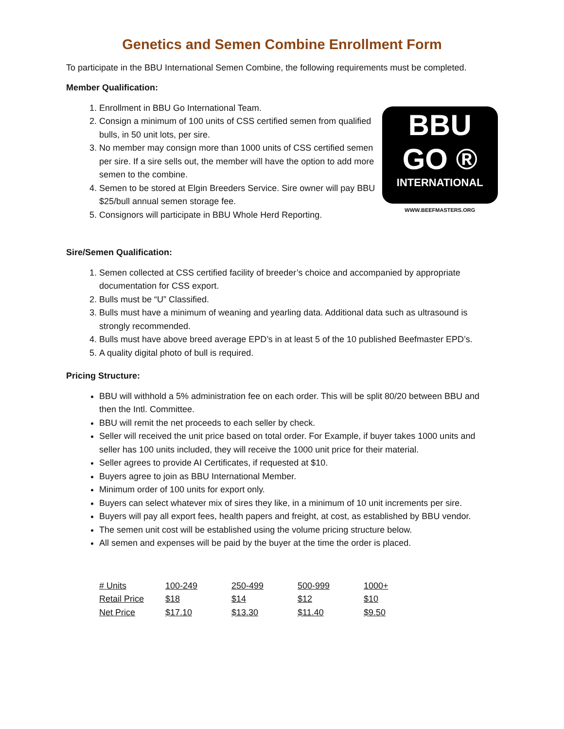Genetics and Semen Combine Enrollment Form
To participate in the BBU International Semen Combine, the following requirements must be completed.
Member Qualification:
1. Enrollment in BBU Go International Team.
2. Consign a minimum of 100 units of CSS certified semen from qualified bulls, in 50 unit lots, per sire.
3. No member may consign more than 1000 units of CSS certified semen per sire. If a sire sells out, the member will have the option to add more semen to the combine.
4. Semen to be stored at Elgin Breeders Service. Sire owner will pay BBU $25/bull annual semen storage fee.
5. Consignors will participate in BBU Whole Herd Reporting.
BBU
GO ®
INTERNATIONAL
WWW.BEEFMASTERS.ORG
Sire/Semen Qualification:
1. Semen collected at CSS certified facility of breeder’s choice and accompanied by appropriate documentation for CSS export.
2. Bulls must be “U” Classified.
3. Bulls must have a minimum of weaning and yearling data. Additional data such as ultrasound is strongly recommended.
4. Bulls must have above breed average EPD’s in at least 5 of the 10 published Beefmaster EPD’s.
5. A quality digital photo of bull is required.
Pricing Structure:
BBU will withhold a 5% administration fee on each order. This will be split 80/20 between BBU and then the Intl. Committee.
BBU will remit the net proceeds to each seller by check.
Seller will received the unit price based on total order. For Example, if buyer takes 1000 units and seller has 100 units included, they will receive the 1000 unit price for their material.
Seller agrees to provide AI Certificates, if requested at $10.
Buyers agree to join as BBU International Member.
Minimum order of 100 units for export only.
Buyers can select whatever mix of sires they like, in a minimum of 10 unit increments per sire.
Buyers will pay all export fees, health papers and freight, at cost, as established by BBU vendor.
The semen unit cost will be established using the volume pricing structure below.
All semen and expenses will be paid by the buyer at the time the order is placed.
| # Units | 100-249 | 250-499 | 500-999 | 1000+ |
| Retail Price | $18 | $14 | $12 | $10 |
| Net Price | $17.10 | $13.30 | $11.40 | $9.50 |